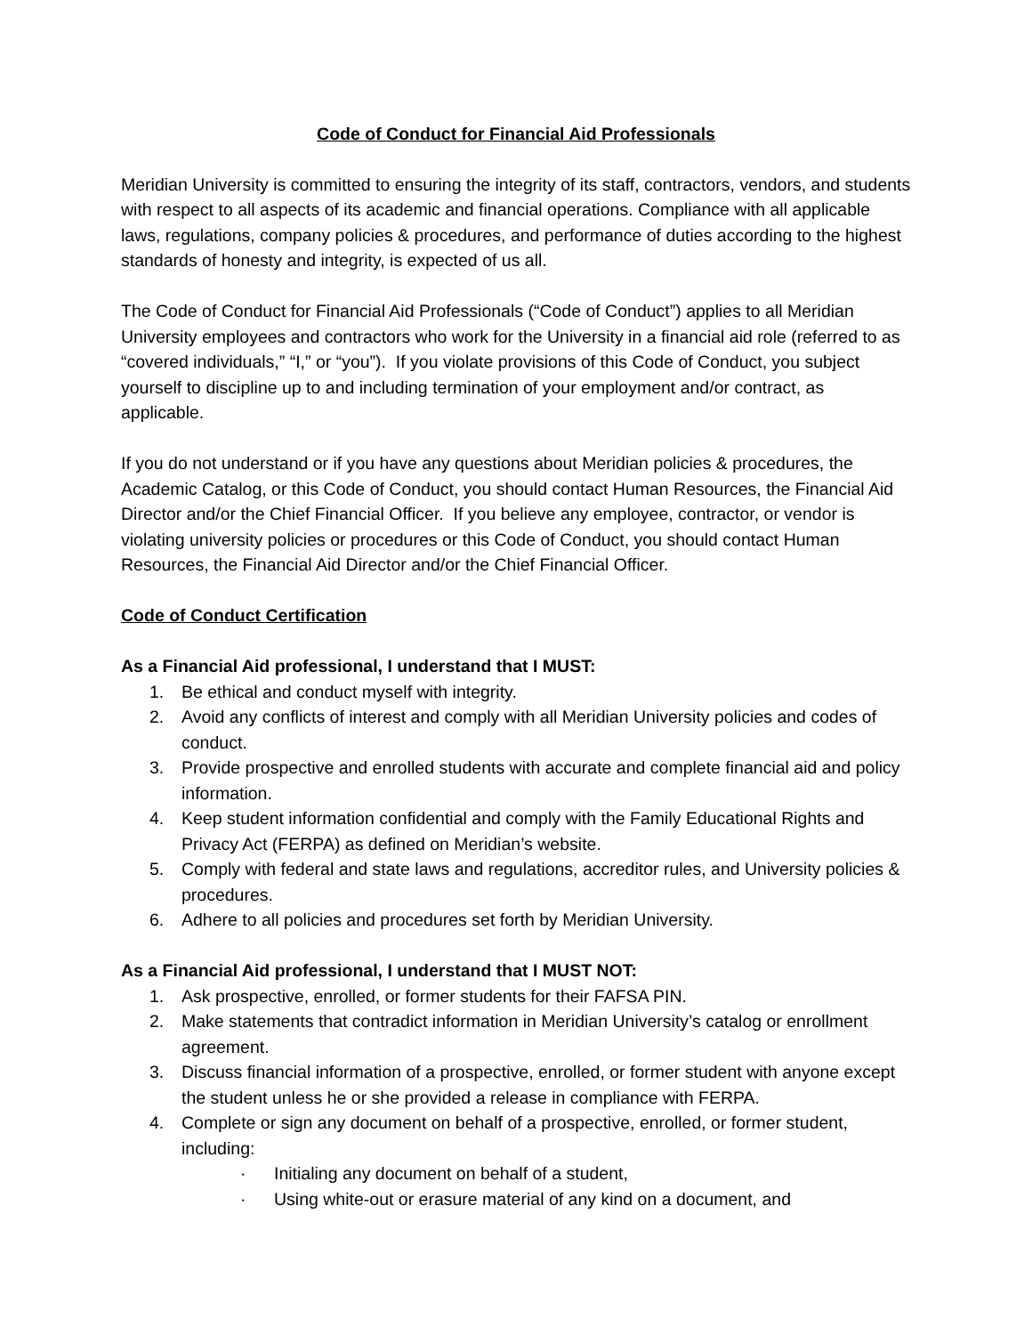Code of Conduct for Financial Aid Professionals
Meridian University is committed to ensuring the integrity of its staff, contractors, vendors, and students with respect to all aspects of its academic and financial operations. Compliance with all applicable laws, regulations, company policies & procedures, and performance of duties according to the highest standards of honesty and integrity, is expected of us all.
The Code of Conduct for Financial Aid Professionals (“Code of Conduct”) applies to all Meridian University employees and contractors who work for the University in a financial aid role (referred to as “covered individuals,” “I,” or “you”). If you violate provisions of this Code of Conduct, you subject yourself to discipline up to and including termination of your employment and/or contract, as applicable.
If you do not understand or if you have any questions about Meridian policies & procedures, the Academic Catalog, or this Code of Conduct, you should contact Human Resources, the Financial Aid Director and/or the Chief Financial Officer. If you believe any employee, contractor, or vendor is violating university policies or procedures or this Code of Conduct, you should contact Human Resources, the Financial Aid Director and/or the Chief Financial Officer.
Code of Conduct Certification
As a Financial Aid professional, I understand that I MUST:
1. Be ethical and conduct myself with integrity.
2. Avoid any conflicts of interest and comply with all Meridian University policies and codes of conduct.
3. Provide prospective and enrolled students with accurate and complete financial aid and policy information.
4. Keep student information confidential and comply with the Family Educational Rights and Privacy Act (FERPA) as defined on Meridian’s website.
5. Comply with federal and state laws and regulations, accreditor rules, and University policies & procedures.
6. Adhere to all policies and procedures set forth by Meridian University.
As a Financial Aid professional, I understand that I MUST NOT:
1. Ask prospective, enrolled, or former students for their FAFSA PIN.
2. Make statements that contradict information in Meridian University’s catalog or enrollment agreement.
3. Discuss financial information of a prospective, enrolled, or former student with anyone except the student unless he or she provided a release in compliance with FERPA.
4. Complete or sign any document on behalf of a prospective, enrolled, or former student, including:
· Initialing any document on behalf of a student,
· Using white-out or erasure material of any kind on a document, and